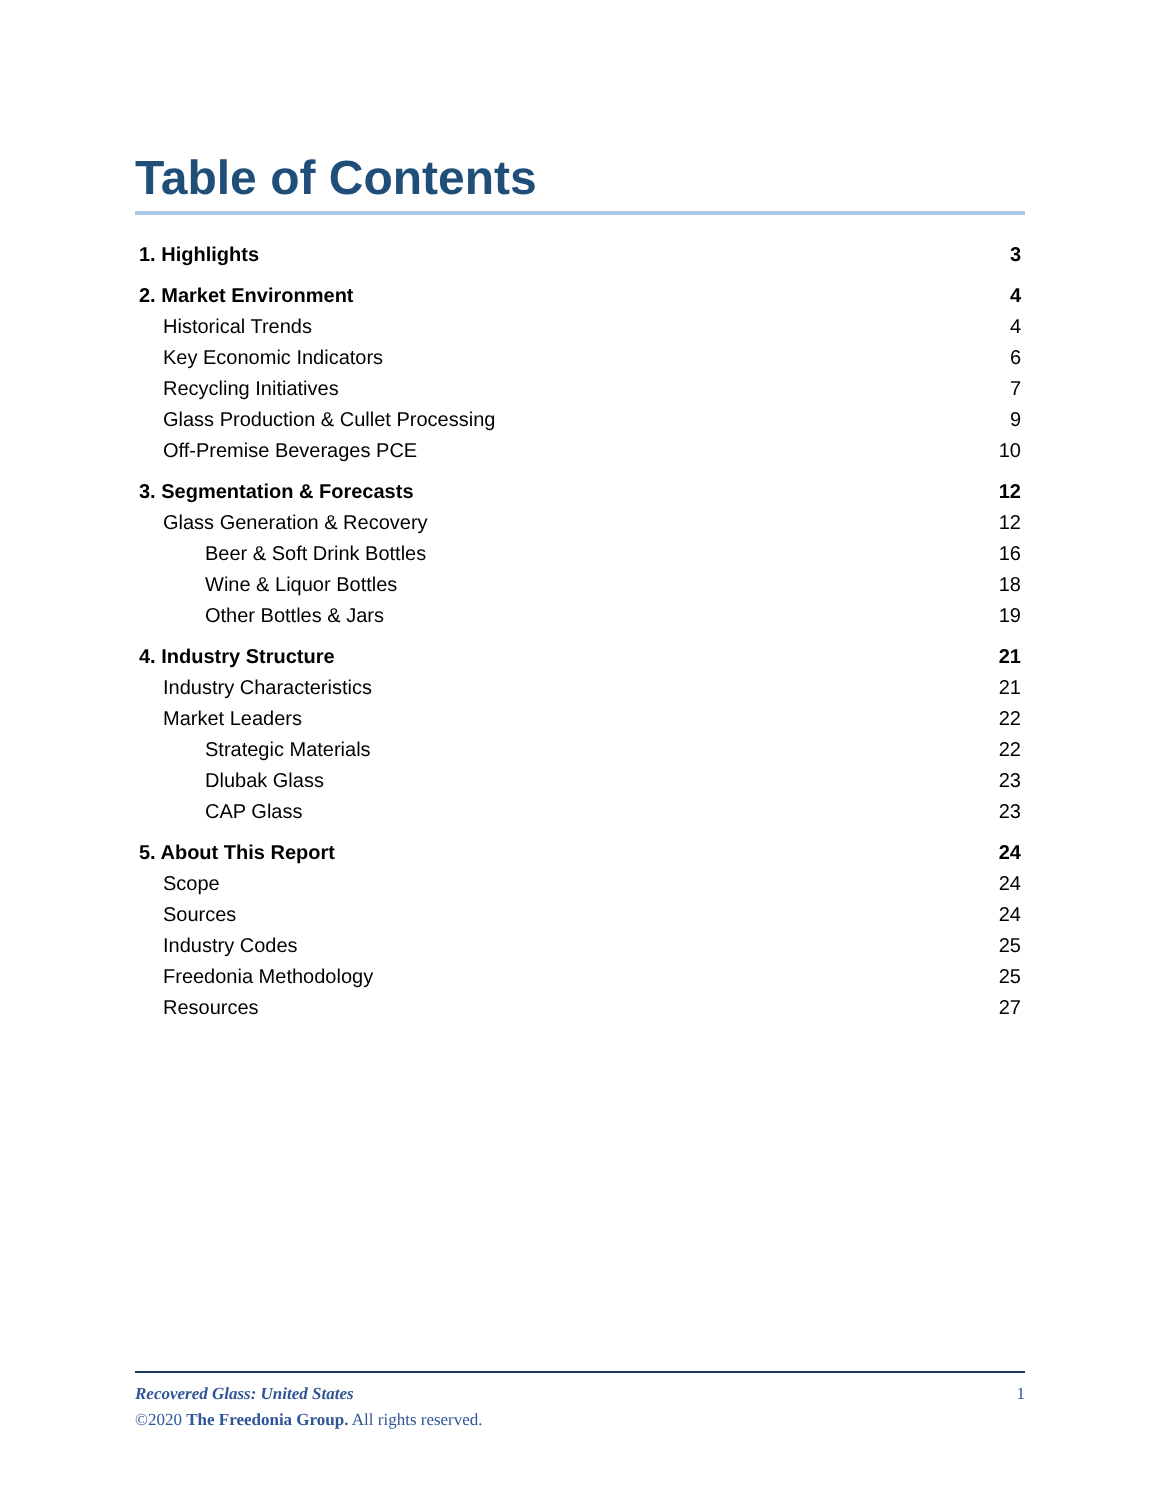Table of Contents
| 1. Highlights | 3 |
| 2. Market Environment | 4 |
| Historical Trends | 4 |
| Key Economic Indicators | 6 |
| Recycling Initiatives | 7 |
| Glass Production & Cullet Processing | 9 |
| Off-Premise Beverages PCE | 10 |
| 3. Segmentation & Forecasts | 12 |
| Glass Generation & Recovery | 12 |
| Beer & Soft Drink Bottles | 16 |
| Wine & Liquor Bottles | 18 |
| Other Bottles & Jars | 19 |
| 4. Industry Structure | 21 |
| Industry Characteristics | 21 |
| Market Leaders | 22 |
| Strategic Materials | 22 |
| Dlubak Glass | 23 |
| CAP Glass | 23 |
| 5. About This Report | 24 |
| Scope | 24 |
| Sources | 24 |
| Industry Codes | 25 |
| Freedonia Methodology | 25 |
| Resources | 27 |
1
Recovered Glass: United States
©2020 The Freedonia Group. All rights reserved.